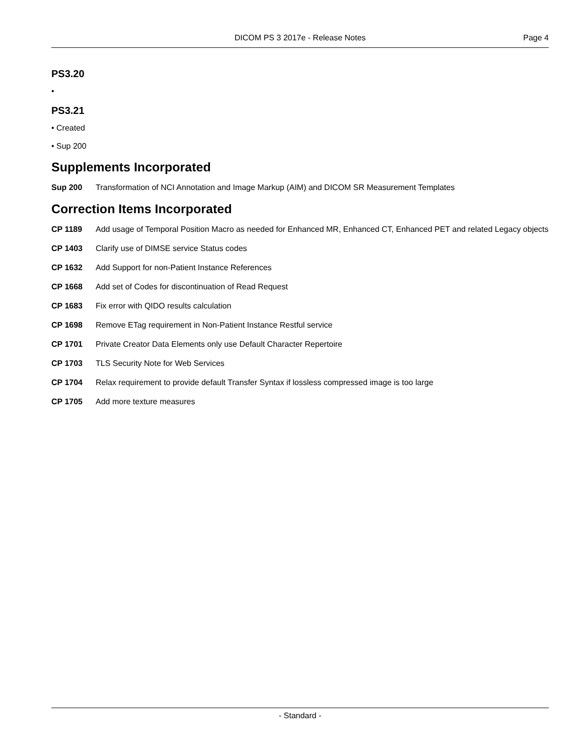DICOM PS 3 2017e - Release Notes
Page 4
PS3.20
•
PS3.21
• Created
• Sup 200
Supplements Incorporated
Sup 200 Transformation of NCI Annotation and Image Markup (AIM) and DICOM SR Measurement Templates
Correction Items Incorporated
CP 1189 Add usage of Temporal Position Macro as needed for Enhanced MR, Enhanced CT, Enhanced PET and related Legacy objects
CP 1403 Clarify use of DIMSE service Status codes
CP 1632 Add Support for non-Patient Instance References
CP 1668 Add set of Codes for discontinuation of Read Request
CP 1683 Fix error with QIDO results calculation
CP 1698 Remove ETag requirement in Non-Patient Instance Restful service
CP 1701 Private Creator Data Elements only use Default Character Repertoire
CP 1703 TLS Security Note for Web Services
CP 1704 Relax requirement to provide default Transfer Syntax if lossless compressed image is too large
CP 1705 Add more texture measures
- Standard -